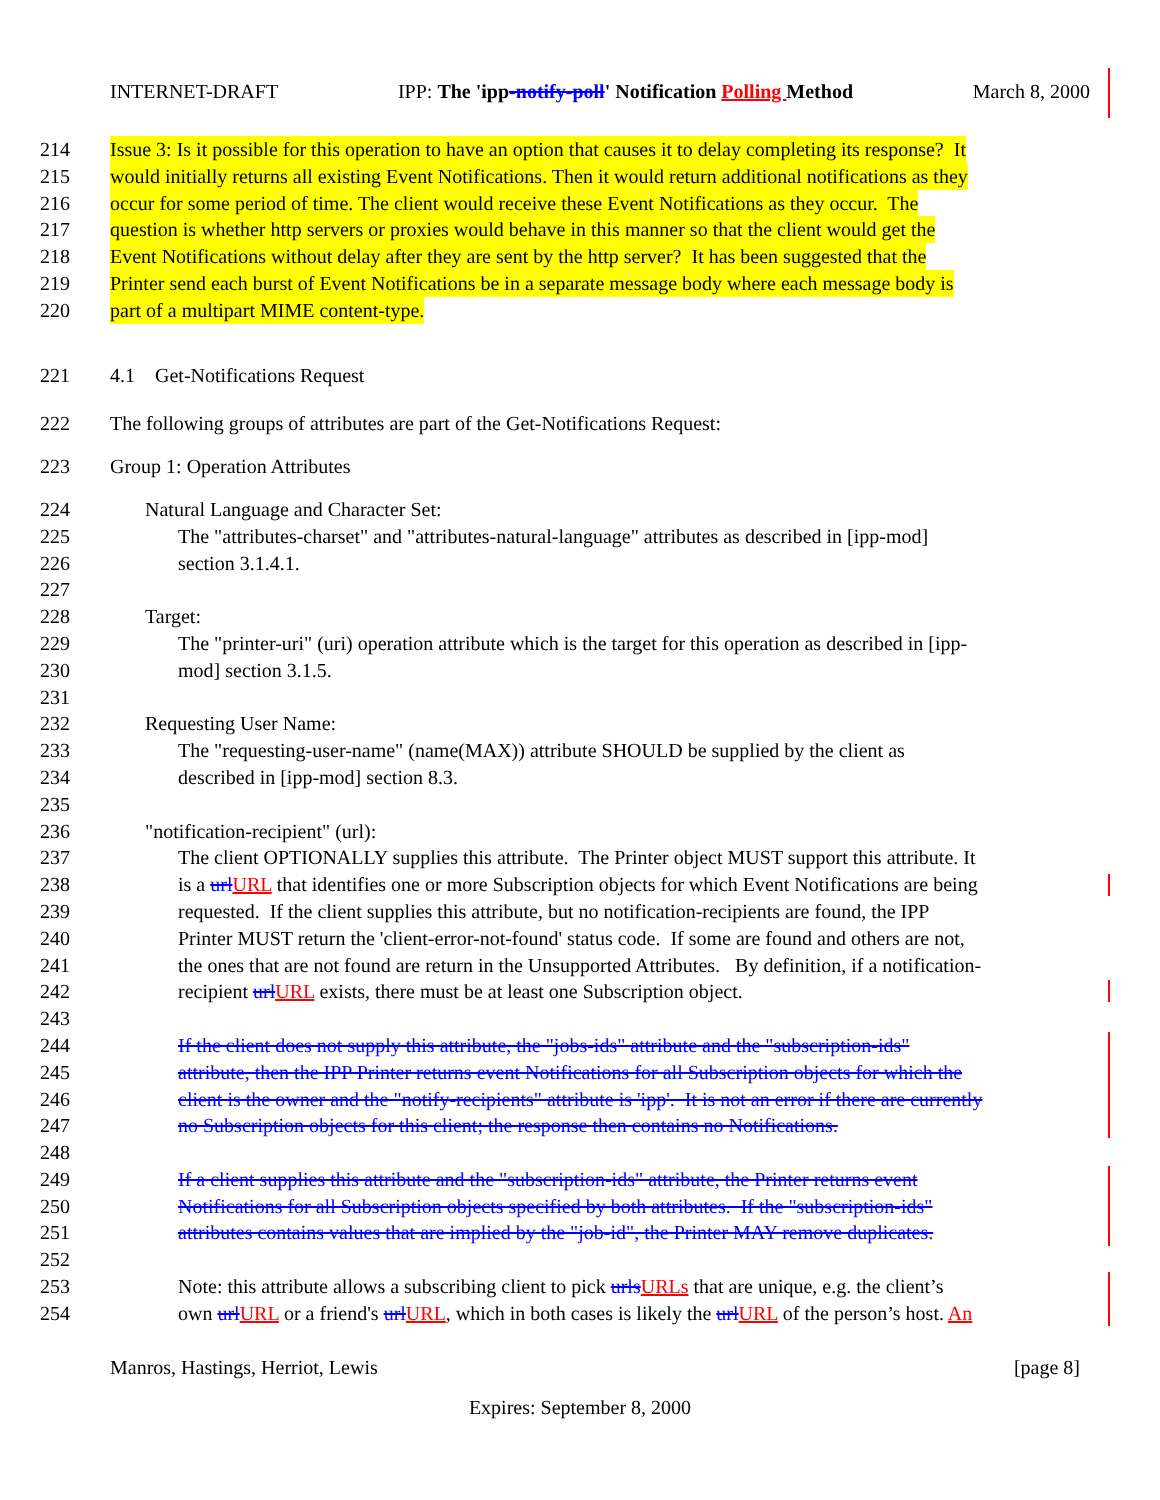INTERNET-DRAFT IPP: The 'ipp-notify-poll' Notification Polling Method March 8, 2000
214 Issue 3: Is it possible for this operation to have an option that causes it to delay completing its response? It
215 would initially returns all existing Event Notifications. Then it would return additional notifications as they
216 occur for some period of time. The client would receive these Event Notifications as they occur. The
217 question is whether http servers or proxies would behave in this manner so that the client would get the
218 Event Notifications without delay after they are sent by the http server? It has been suggested that the
219 Printer send each burst of Event Notifications be in a separate message body where each message body is
220 part of a multipart MIME content-type.
221 4.1 Get-Notifications Request
222 The following groups of attributes are part of the Get-Notifications Request:
223 Group 1: Operation Attributes
224 Natural Language and Character Set:
225 The "attributes-charset" and "attributes-natural-language" attributes as described in [ipp-mod]
226 section 3.1.4.1.
227
228 Target:
229 The "printer-uri" (uri) operation attribute which is the target for this operation as described in [ipp-
230 mod] section 3.1.5.
231
232 Requesting User Name:
233 The "requesting-user-name" (name(MAX)) attribute SHOULD be supplied by the client as
234 described in [ipp-mod] section 8.3.
235
236 "notification-recipient" (url):
237 The client OPTIONALLY supplies this attribute. The Printer object MUST support this attribute. It
238 is a url URL that identifies one or more Subscription objects for which Event Notifications are being
239 requested. If the client supplies this attribute, but no notification-recipients are found, the IPP
240 Printer MUST return the 'client-error-not-found' status code. If some are found and others are not,
241 the ones that are not found are return in the Unsupported Attributes. By definition, if a notification-
242 recipient url URL exists, there must be at least one Subscription object.
243
244 If the client does not supply this attribute, the "jobs-ids" attribute and the "subscription-ids"
245 attribute, then the IPP Printer returns event Notifications for all Subscription objects for which the
246 client is the owner and the "notify-recipients" attribute is 'ipp'. It is not an error if there are currently
247 no Subscription objects for this client; the response then contains no Notifications.
248
249 If a client supplies this attribute and the "subscription-ids" attribute, the Printer returns event
250 Notifications for all Subscription objects specified by both attributes. If the "subscription-ids"
251 attributes contains values that are implied by the "job-id", the Printer MAY remove duplicates.
252
253 Note: this attribute allows a subscribing client to pick urls URLs that are unique, e.g. the client’s
254 own url URL or a friend's url URL, which in both cases is likely the url URL of the person’s host. An
Manros, Hastings, Herriot, Lewis [page 8]
Expires: September 8, 2000